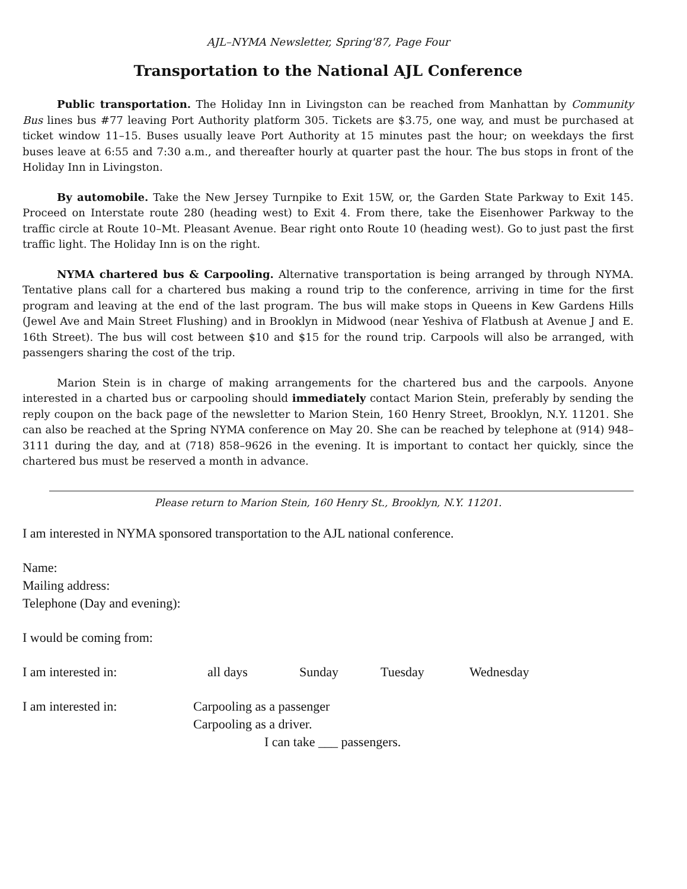AJL–NYMA Newsletter, Spring'87, Page Four
Transportation to the National AJL Conference
Public transportation. The Holiday Inn in Livingston can be reached from Manhattan by Community Bus lines bus #77 leaving Port Authority platform 305. Tickets are $3.75, one way, and must be purchased at ticket window 11–15. Buses usually leave Port Authority at 15 minutes past the hour; on weekdays the first buses leave at 6:55 and 7:30 a.m., and thereafter hourly at quarter past the hour. The bus stops in front of the Holiday Inn in Livingston.
By automobile. Take the New Jersey Turnpike to Exit 15W, or, the Garden State Parkway to Exit 145. Proceed on Interstate route 280 (heading west) to Exit 4. From there, take the Eisenhower Parkway to the traffic circle at Route 10–Mt. Pleasant Avenue. Bear right onto Route 10 (heading west). Go to just past the first traffic light. The Holiday Inn is on the right.
NYMA chartered bus & Carpooling. Alternative transportation is being arranged by through NYMA. Tentative plans call for a chartered bus making a round trip to the conference, arriving in time for the first program and leaving at the end of the last program. The bus will make stops in Queens in Kew Gardens Hills (Jewel Ave and Main Street Flushing) and in Brooklyn in Midwood (near Yeshiva of Flatbush at Avenue J and E. 16th Street). The bus will cost between $10 and $15 for the round trip. Carpools will also be arranged, with passengers sharing the cost of the trip.
Marion Stein is in charge of making arrangements for the chartered bus and the carpools. Anyone interested in a charted bus or carpooling should immediately contact Marion Stein, preferably by sending the reply coupon on the back page of the newsletter to Marion Stein, 160 Henry Street, Brooklyn, N.Y. 11201. She can also be reached at the Spring NYMA conference on May 20. She can be reached by telephone at (914) 948–3111 during the day, and at (718) 858–9626 in the evening. It is important to contact her quickly, since the chartered bus must be reserved a month in advance.
Please return to Marion Stein, 160 Henry St., Brooklyn, N.Y. 11201.
I am interested in NYMA sponsored transportation to the AJL national conference.
Name:
Mailing address:
Telephone (Day and evening):
I would be coming from:
I am interested in: all days Sunday Tuesday Wednesday
I am interested in: Carpooling as a passenger
Carpooling as a driver.
I can take ___ passengers.